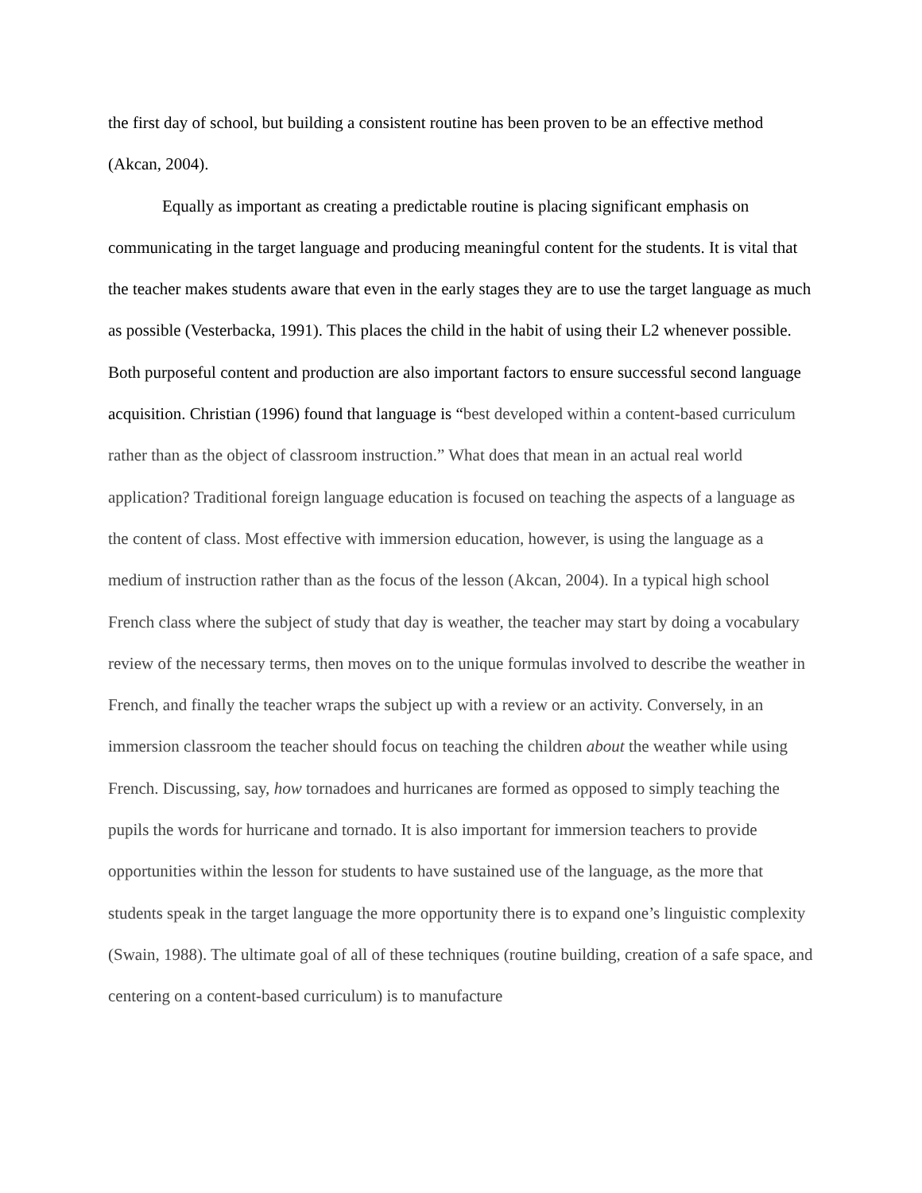the first day of school, but building a consistent routine has been proven to be an effective method (Akcan, 2004).
Equally as important as creating a predictable routine is placing significant emphasis on communicating in the target language and producing meaningful content for the students. It is vital that the teacher makes students aware that even in the early stages they are to use the target language as much as possible (Vesterbacka, 1991). This places the child in the habit of using their L2 whenever possible. Both purposeful content and production are also important factors to ensure successful second language acquisition. Christian (1996) found that language is “best developed within a content-based curriculum rather than as the object of classroom instruction.” What does that mean in an actual real world application? Traditional foreign language education is focused on teaching the aspects of a language as the content of class. Most effective with immersion education, however, is using the language as a medium of instruction rather than as the focus of the lesson (Akcan, 2004). In a typical high school French class where the subject of study that day is weather, the teacher may start by doing a vocabulary review of the necessary terms, then moves on to the unique formulas involved to describe the weather in French, and finally the teacher wraps the subject up with a review or an activity. Conversely, in an immersion classroom the teacher should focus on teaching the children about the weather while using French. Discussing, say, how tornadoes and hurricanes are formed as opposed to simply teaching the pupils the words for hurricane and tornado. It is also important for immersion teachers to provide opportunities within the lesson for students to have sustained use of the language, as the more that students speak in the target language the more opportunity there is to expand one’s linguistic complexity (Swain, 1988). The ultimate goal of all of these techniques (routine building, creation of a safe space, and centering on a content-based curriculum) is to manufacture